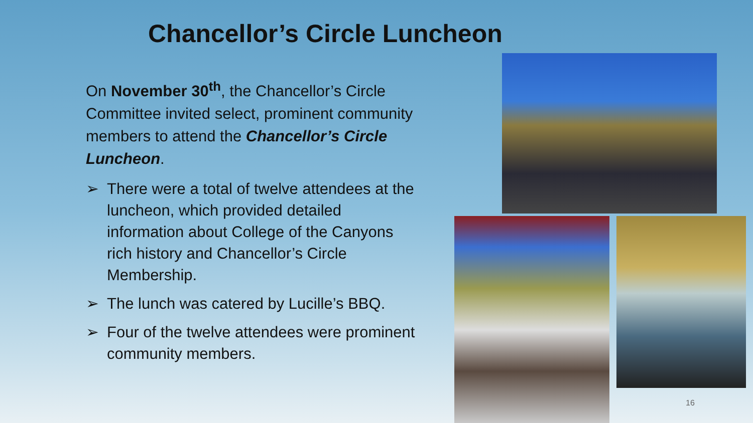Chancellor’s Circle Luncheon
On November 30<sup>th</sup>, the Chancellor’s Circle Committee invited select, prominent community members to attend the Chancellor’s Circle Luncheon.
➢ There were a total of twelve attendees at the luncheon, which provided detailed information about College of the Canyons rich history and Chancellor’s Circle Membership.
➢ The lunch was catered by Lucille’s BBQ.
➢ Four of the twelve attendees were prominent community members.
16